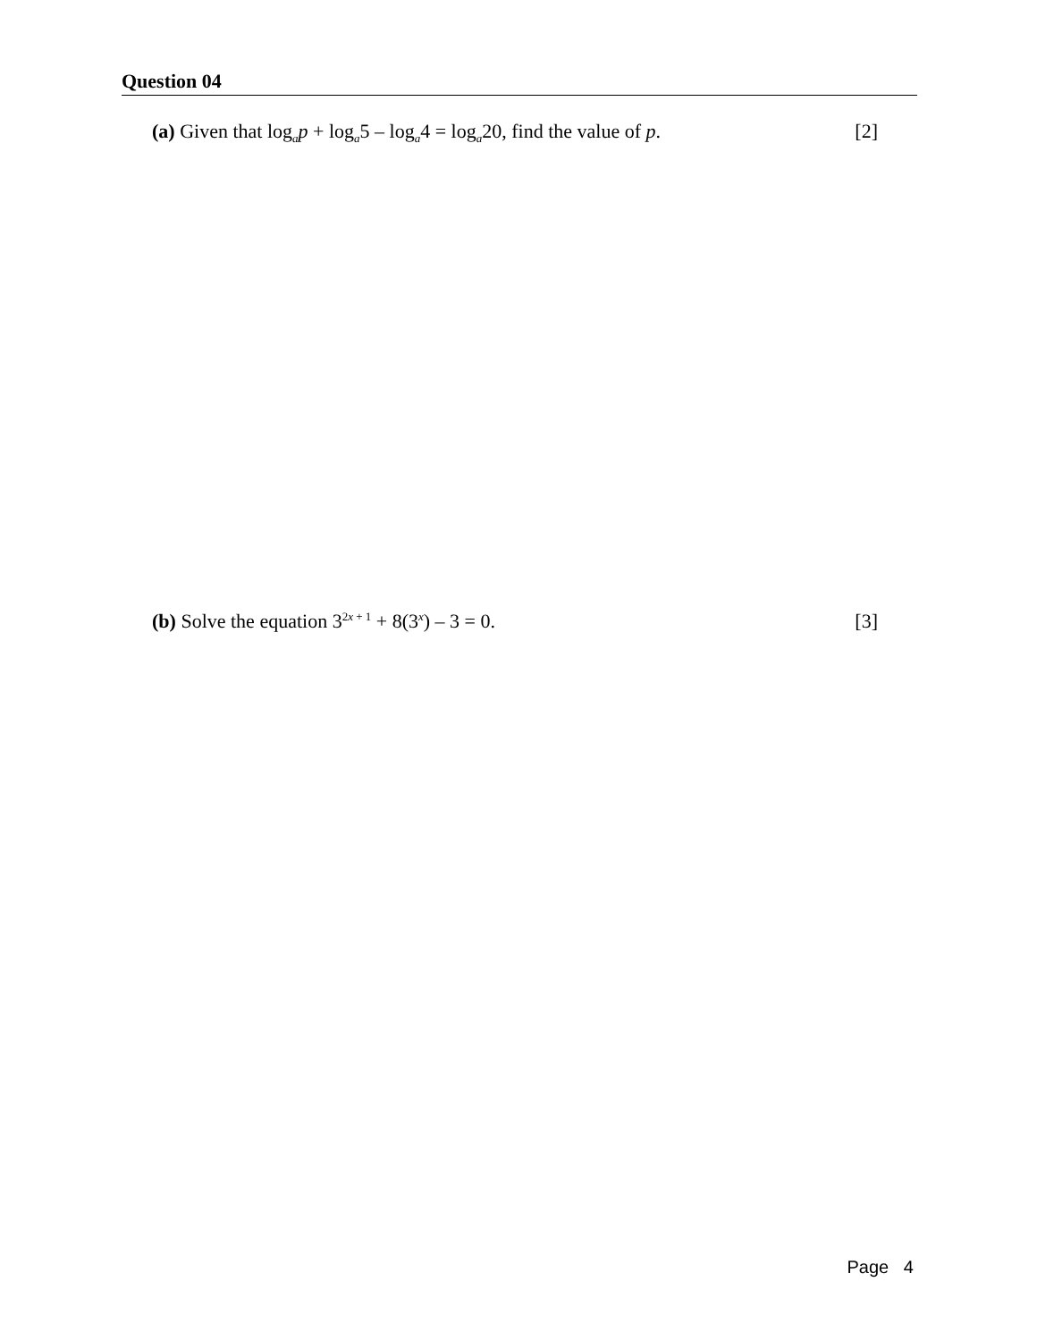Question 04
(a) Given that log<sub>a</sub>p + log<sub>a</sub>5 – log<sub>a</sub>4 = log<sub>a</sub>20, find the value of p. [2]
(b) Solve the equation 3<sup>2x + 1</sup> + 8(3<sup>x</sup>) – 3 = 0. [3]
Page 4